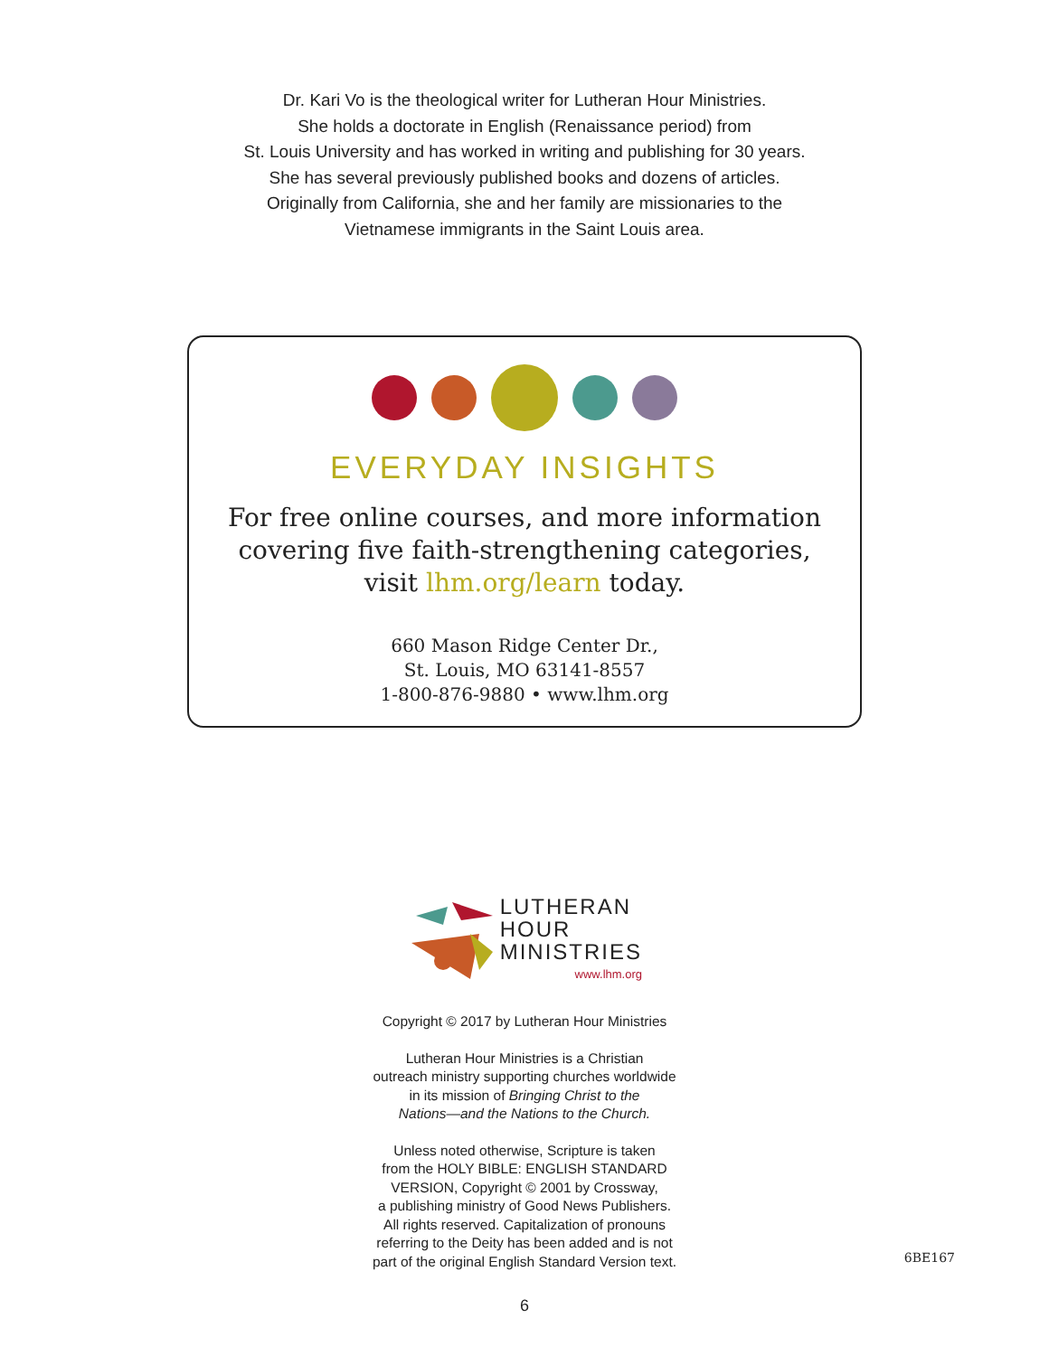Dr. Kari Vo is the theological writer for Lutheran Hour Ministries.
She holds a doctorate in English (Renaissance period) from
St. Louis University and has worked in writing and publishing for 30 years.
She has several previously published books and dozens of articles.
Originally from California, she and her family are missionaries to the
Vietnamese immigrants in the Saint Louis area.
EVERYDAY INSIGHTS
For free online courses, and more information
covering five faith-strengthening categories,
visit lhm.org/learn today.
660 Mason Ridge Center Dr.,
St. Louis, MO 63141-8557
1-800-876-9880 • www.lhm.org
LUTHERAN
HOUR
MINISTRIES
www.lhm.org
Copyright © 2017 by Lutheran Hour Ministries
Lutheran Hour Ministries is a Christian
outreach ministry supporting churches worldwide
in its mission of Bringing Christ to the
Nations—and the Nations to the Church.
Unless noted otherwise, Scripture is taken
from the HOLY BIBLE: ENGLISH STANDARD
VERSION, Copyright © 2001 by Crossway,
a publishing ministry of Good News Publishers.
All rights reserved. Capitalization of pronouns
referring to the Deity has been added and is not
part of the original English Standard Version text.
6BE167
6